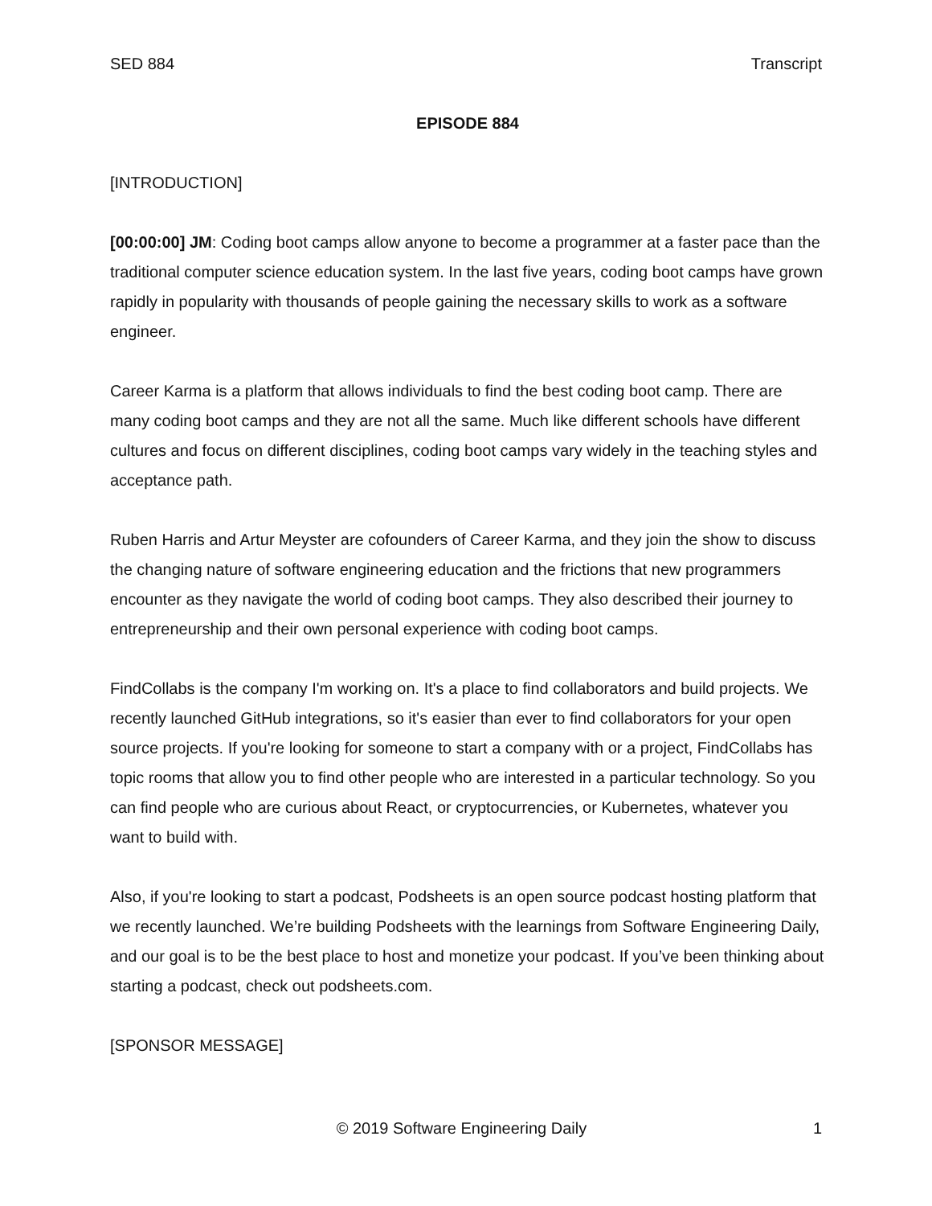SED 884 Transcript
EPISODE 884
[INTRODUCTION]
[00:00:00] JM: Coding boot camps allow anyone to become a programmer at a faster pace than the traditional computer science education system. In the last five years, coding boot camps have grown rapidly in popularity with thousands of people gaining the necessary skills to work as a software engineer.
Career Karma is a platform that allows individuals to find the best coding boot camp. There are many coding boot camps and they are not all the same. Much like different schools have different cultures and focus on different disciplines, coding boot camps vary widely in the teaching styles and acceptance path.
Ruben Harris and Artur Meyster are cofounders of Career Karma, and they join the show to discuss the changing nature of software engineering education and the frictions that new programmers encounter as they navigate the world of coding boot camps. They also described their journey to entrepreneurship and their own personal experience with coding boot camps.
FindCollabs is the company I'm working on. It's a place to find collaborators and build projects. We recently launched GitHub integrations, so it's easier than ever to find collaborators for your open source projects. If you're looking for someone to start a company with or a project, FindCollabs has topic rooms that allow you to find other people who are interested in a particular technology. So you can find people who are curious about React, or cryptocurrencies, or Kubernetes, whatever you want to build with.
Also, if you're looking to start a podcast, Podsheets is an open source podcast hosting platform that we recently launched. We’re building Podsheets with the learnings from Software Engineering Daily, and our goal is to be the best place to host and monetize your podcast. If you’ve been thinking about starting a podcast, check out podsheets.com.
[SPONSOR MESSAGE]
© 2019 Software Engineering Daily 1